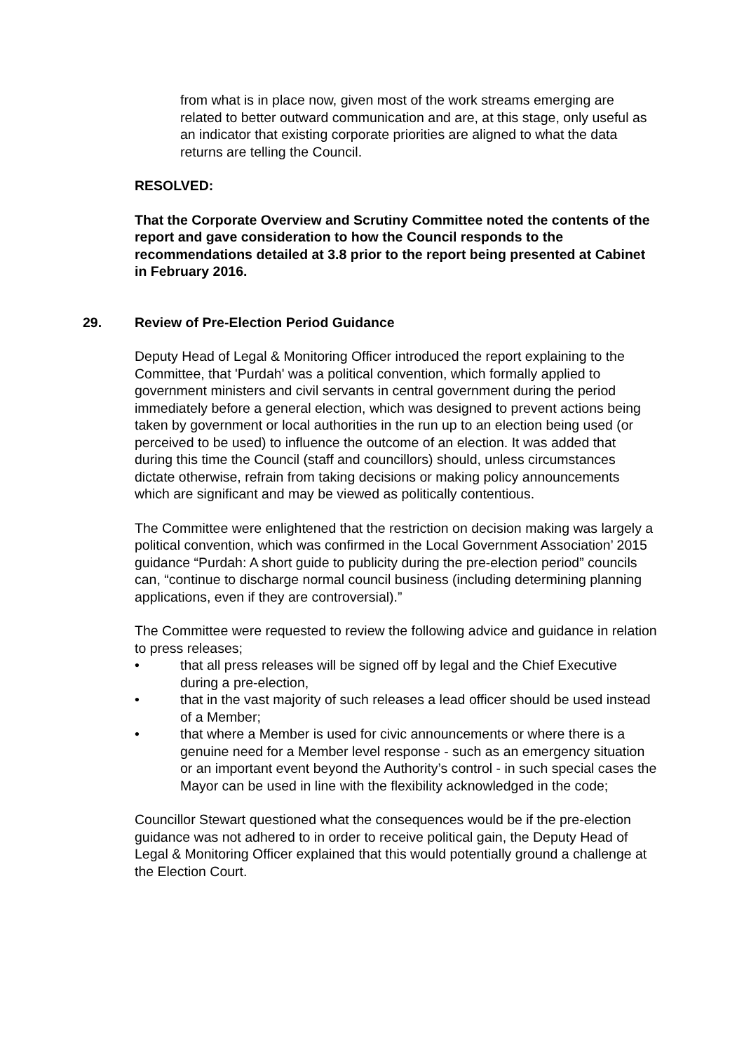from what is in place now, given most of the work streams emerging are related to better outward communication and are, at this stage, only useful as an indicator that existing corporate priorities are aligned to what the data returns are telling the Council.
RESOLVED:
That the Corporate Overview and Scrutiny Committee noted the contents of the report and gave consideration to how the Council responds to the recommendations detailed at 3.8 prior to the report being presented at Cabinet in February 2016.
29. Review of Pre-Election Period Guidance
Deputy Head of Legal & Monitoring Officer introduced the report explaining to the Committee, that 'Purdah' was a political convention, which formally applied to government ministers and civil servants in central government during the period immediately before a general election, which was designed to prevent actions being taken by government or local authorities in the run up to an election being used (or perceived to be used) to influence the outcome of an election. It was added that during this time the Council (staff and councillors) should, unless circumstances dictate otherwise, refrain from taking decisions or making policy announcements which are significant and may be viewed as politically contentious.
The Committee were enlightened that the restriction on decision making was largely a political convention, which was confirmed in the Local Government Association’ 2015 guidance “Purdah: A short guide to publicity during the pre-election period” councils can, “continue to discharge normal council business (including determining planning applications, even if they are controversial).”
The Committee were requested to review the following advice and guidance in relation to press releases;
• that all press releases will be signed off by legal and the Chief Executive during a pre-election,
• that in the vast majority of such releases a lead officer should be used instead of a Member;
• that where a Member is used for civic announcements or where there is a genuine need for a Member level response - such as an emergency situation or an important event beyond the Authority’s control - in such special cases the Mayor can be used in line with the flexibility acknowledged in the code;
Councillor Stewart questioned what the consequences would be if the pre-election guidance was not adhered to in order to receive political gain, the Deputy Head of Legal & Monitoring Officer explained that this would potentially ground a challenge at the Election Court.